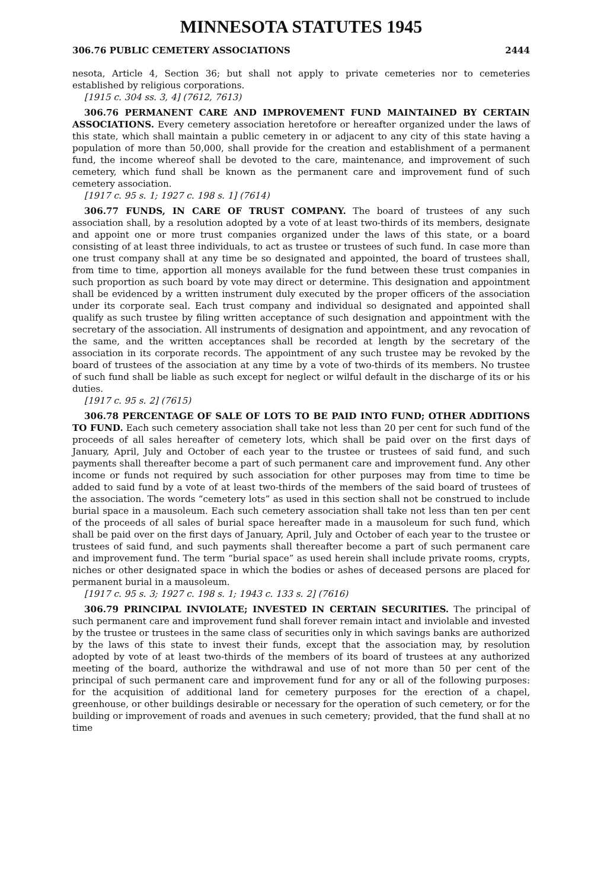MINNESOTA STATUTES 1945
306.76 PUBLIC CEMETERY ASSOCIATIONS 2444
nesota, Article 4, Section 36; but shall not apply to private cemeteries nor to cemeteries established by religious corporations.
[1915 c. 304 ss. 3, 4] (7612, 7613)
306.76 PERMANENT CARE AND IMPROVEMENT FUND MAINTAINED BY CERTAIN ASSOCIATIONS. Every cemetery association heretofore or hereafter organized under the laws of this state, which shall maintain a public cemetery in or adjacent to any city of this state having a population of more than 50,000, shall provide for the creation and establishment of a permanent fund, the income whereof shall be devoted to the care, maintenance, and improvement of such cemetery, which fund shall be known as the permanent care and improvement fund of such cemetery association.
[1917 c. 95 s. 1; 1927 c. 198 s. 1] (7614)
306.77 FUNDS, IN CARE OF TRUST COMPANY. The board of trustees of any such association shall, by a resolution adopted by a vote of at least two-thirds of its members, designate and appoint one or more trust companies organized under the laws of this state, or a board consisting of at least three individuals, to act as trustee or trustees of such fund. In case more than one trust company shall at any time be so designated and appointed, the board of trustees shall, from time to time, apportion all moneys available for the fund between these trust companies in such proportion as such board by vote may direct or determine. This designation and appointment shall be evidenced by a written instrument duly executed by the proper officers of the association under its corporate seal. Each trust company and individual so designated and appointed shall qualify as such trustee by filing written acceptance of such designation and appointment with the secretary of the association. All instruments of designation and appointment, and any revocation of the same, and the written acceptances shall be recorded at length by the secretary of the association in its corporate records. The appointment of any such trustee may be revoked by the board of trustees of the association at any time by a vote of two-thirds of its members. No trustee of such fund shall be liable as such except for neglect or wilful default in the discharge of its or his duties.
[1917 c. 95 s. 2] (7615)
306.78 PERCENTAGE OF SALE OF LOTS TO BE PAID INTO FUND; OTHER ADDITIONS TO FUND. Each such cemetery association shall take not less than 20 per cent for such fund of the proceeds of all sales hereafter of cemetery lots, which shall be paid over on the first days of January, April, July and October of each year to the trustee or trustees of said fund, and such payments shall thereafter become a part of such permanent care and improvement fund. Any other income or funds not required by such association for other purposes may from time to time be added to said fund by a vote of at least two-thirds of the members of the said board of trustees of the association. The words “cemetery lots” as used in this section shall not be construed to include burial space in a mausoleum. Each such cemetery association shall take not less than ten per cent of the proceeds of all sales of burial space hereafter made in a mausoleum for such fund, which shall be paid over on the first days of January, April, July and October of each year to the trustee or trustees of said fund, and such payments shall thereafter become a part of such permanent care and improvement fund. The term “burial space” as used herein shall include private rooms, crypts, niches or other designated space in which the bodies or ashes of deceased persons are placed for permanent burial in a mausoleum.
[1917 c. 95 s. 3; 1927 c. 198 s. 1; 1943 c. 133 s. 2] (7616)
306.79 PRINCIPAL INVIOLATE; INVESTED IN CERTAIN SECURITIES. The principal of such permanent care and improvement fund shall forever remain intact and inviolable and invested by the trustee or trustees in the same class of securities only in which savings banks are authorized by the laws of this state to invest their funds, except that the association may, by resolution adopted by vote of at least two-thirds of the members of its board of trustees at any authorized meeting of the board, authorize the withdrawal and use of not more than 50 per cent of the principal of such permanent care and improvement fund for any or all of the following purposes: for the acquisition of additional land for cemetery purposes for the erection of a chapel, greenhouse, or other buildings desirable or necessary for the operation of such cemetery, or for the building or improvement of roads and avenues in such cemetery; provided, that the fund shall at no time